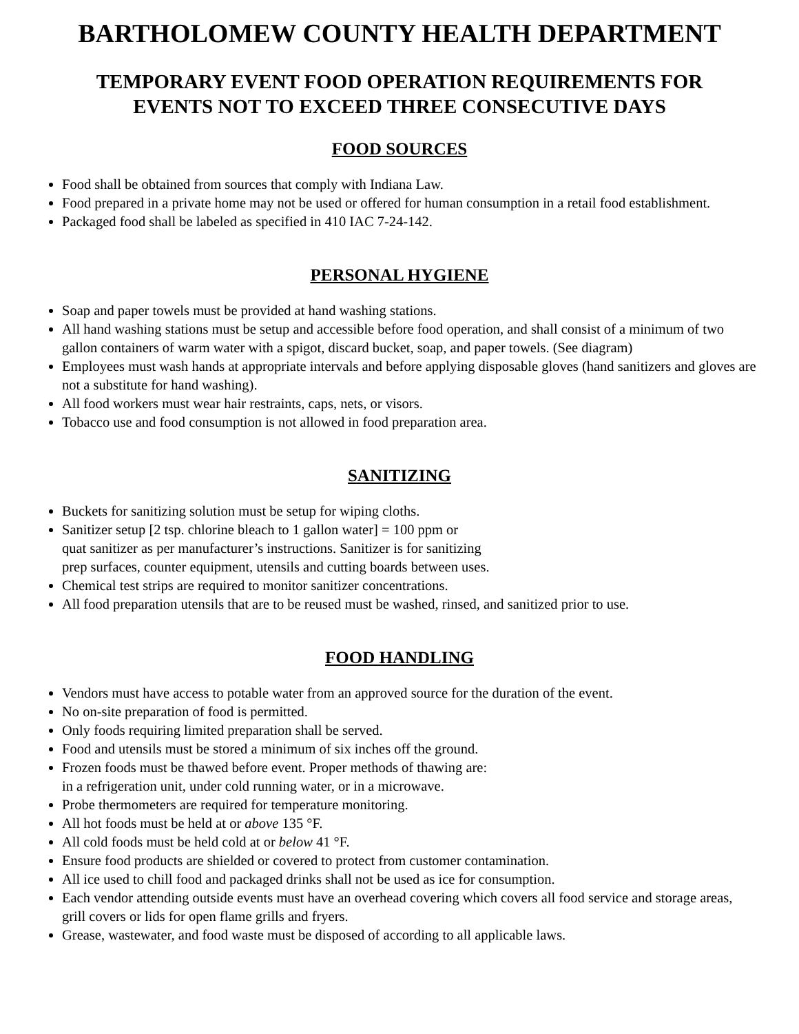BARTHOLOMEW COUNTY HEALTH DEPARTMENT
TEMPORARY EVENT FOOD OPERATION REQUIREMENTS FOR
EVENTS NOT TO EXCEED THREE CONSECUTIVE DAYS
FOOD SOURCES
Food shall be obtained from sources that comply with Indiana Law.
Food prepared in a private home may not be used or offered for human consumption in a retail food establishment.
Packaged food shall be labeled as specified in 410 IAC 7-24-142.
PERSONAL HYGIENE
Soap and paper towels must be provided at hand washing stations.
All hand washing stations must be setup and accessible before food operation, and shall consist of a minimum of two gallon containers of warm water with a spigot, discard bucket, soap, and paper towels. (See diagram)
Employees must wash hands at appropriate intervals and before applying disposable gloves (hand sanitizers and gloves are not a substitute for hand washing).
All food workers must wear hair restraints, caps, nets, or visors.
Tobacco use and food consumption is not allowed in food preparation area.
SANITIZING
Buckets for sanitizing solution must be setup for wiping cloths.
Sanitizer setup [2 tsp. chlorine bleach to 1 gallon water] = 100 ppm or
quat sanitizer as per manufacturer’s instructions. Sanitizer is for sanitizing
prep surfaces, counter equipment, utensils and cutting boards between uses.
Chemical test strips are required to monitor sanitizer concentrations.
All food preparation utensils that are to be reused must be washed, rinsed, and sanitized prior to use.
FOOD HANDLING
Vendors must have access to potable water from an approved source for the duration of the event.
No on-site preparation of food is permitted.
Only foods requiring limited preparation shall be served.
Food and utensils must be stored a minimum of six inches off the ground.
Frozen foods must be thawed before event. Proper methods of thawing are:
in a refrigeration unit, under cold running water, or in a microwave.
Probe thermometers are required for temperature monitoring.
All hot foods must be held at or above 135 °F.
All cold foods must be held cold at or below 41 °F.
Ensure food products are shielded or covered to protect from customer contamination.
All ice used to chill food and packaged drinks shall not be used as ice for consumption.
Each vendor attending outside events must have an overhead covering which covers all food service and storage areas, grill covers or lids for open flame grills and fryers.
Grease, wastewater, and food waste must be disposed of according to all applicable laws.